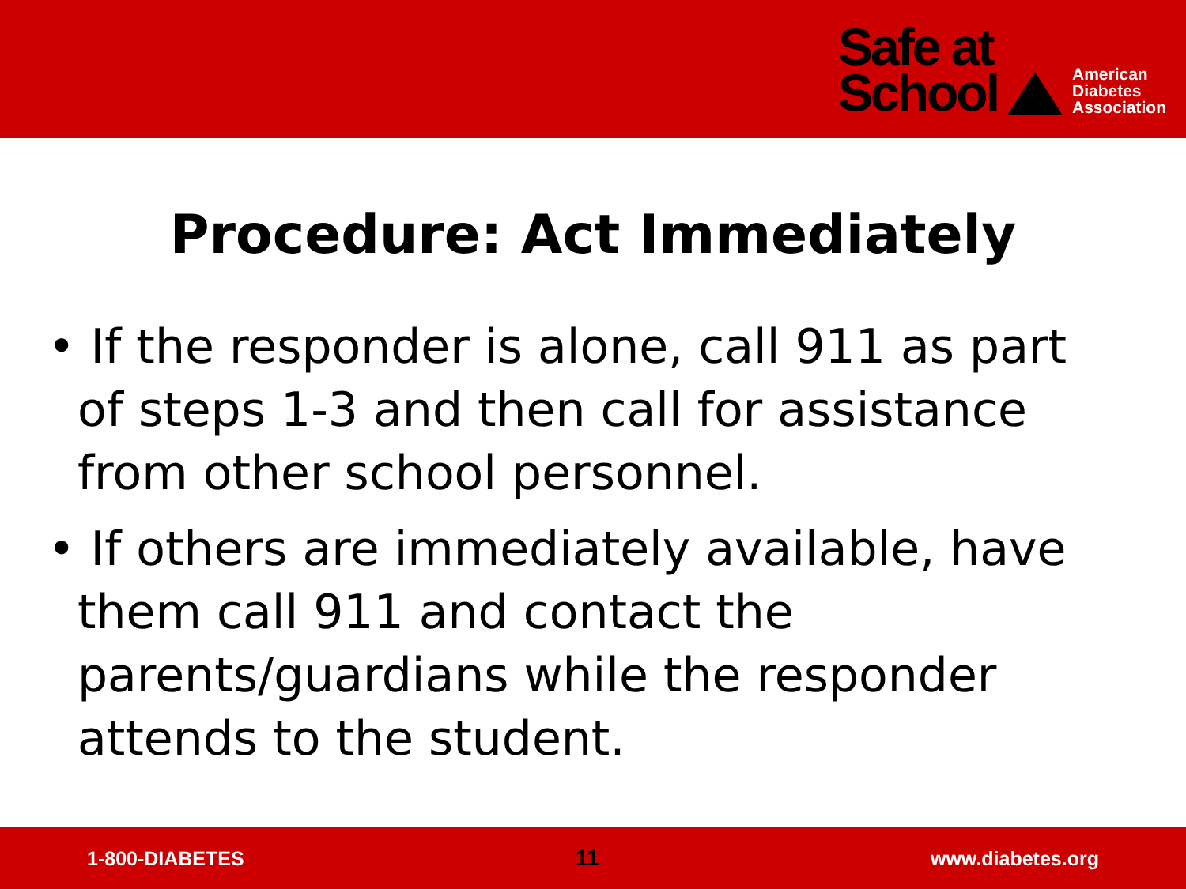Safe at
School
American
Diabetes
Association
Procedure: Act Immediately
• If the responder is alone, call 911 as part of steps 1-3 and then call for assistance from other school personnel.
• If others are immediately available, have them call 911 and contact the parents/guardians while the responder attends to the student.
1-800-DIABETES 11 www.diabetes.org